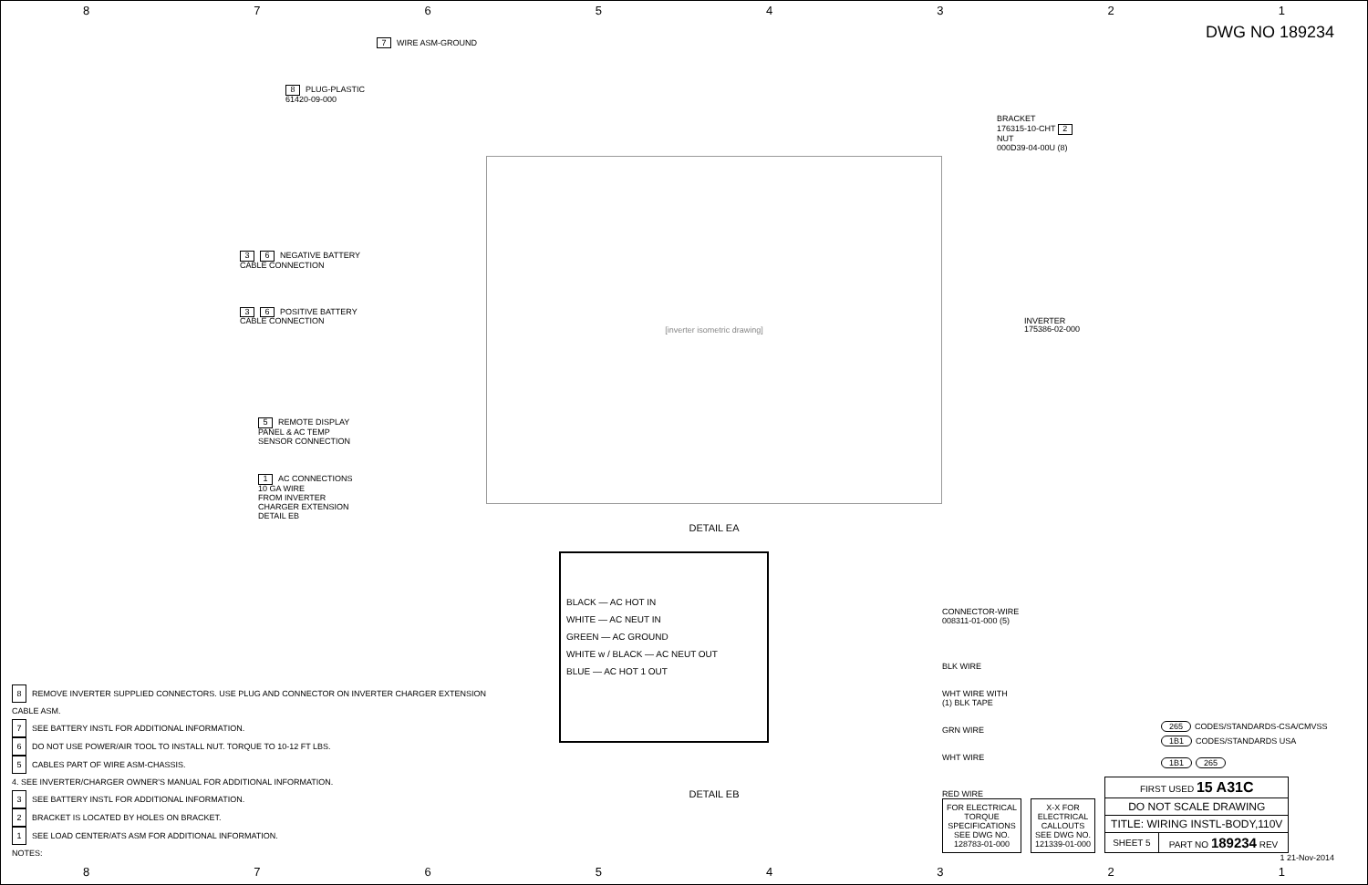87654321
7 WIRE ASM-GROUND
8 PLUG-PLASTIC
61420-09-000
3 6 NEGATIVE BATTERY
CABLE CONNECTION
3 6 POSITIVE BATTERY
CABLE CONNECTION
5 REMOTE DISPLAY
PANEL & AC TEMP
SENSOR CONNECTION
1 AC CONNECTIONS
10 GA WIRE
FROM INVERTER
CHARGER EXTENSION
DETAIL EB
8 REMOVE INVERTER SUPPLIED CONNECTORS. USE PLUG AND CONNECTOR ON INVERTER CHARGER EXTENSION CABLE ASM.
7 SEE BATTERY INSTL FOR ADDITIONAL INFORMATION.
6 DO NOT USE POWER/AIR TOOL TO INSTALL NUT. TORQUE TO 10-12 FT LBS.
5 CABLES PART OF WIRE ASM-CHASSIS.
4. SEE INVERTER/CHARGER OWNER'S MANUAL FOR ADDITIONAL INFORMATION.
3 SEE BATTERY INSTL FOR ADDITIONAL INFORMATION.
2 BRACKET IS LOCATED BY HOLES ON BRACKET.
1 SEE LOAD CENTER/ATS ASM FOR ADDITIONAL INFORMATION.
NOTES:
[inverter isometric drawing]
DETAIL EA
BLACK — AC HOT IN
WHITE — AC NEUT IN
GREEN — AC GROUND
WHITE w / BLACK — AC NEUT OUT
BLUE — AC HOT 1 OUT
DETAIL EB
DWG NO 189234
BRACKET
176315-10-CHT 2
NUT
000D39-04-00U (8)
INVERTER
175386-02-000
CONNECTOR-WIRE
008311-01-000 (5)
BLK WIRE
WHT WIRE WITH
(1) BLK TAPE
GRN WIRE
WHT WIRE
RED WIRE
265 CODES/STANDARDS-CSA/CMVSS
1B1 CODES/STANDARDS USA
1B1 265
FOR ELECTRICAL
TORQUE
SPECIFICATIONS
SEE DWG NO.
128783-01-000
X-X FOR
ELECTRICAL
CALLOUTS
SEE DWG NO.
121339-01-000
| FIRST USED 15 A31C | |
| DO NOT SCALE DRAWING | |
| TITLE: WIRING INSTL-BODY,110V | |
| SHEET 5 | PART NO 189234 REV |
1 21-Nov-2014
87654321